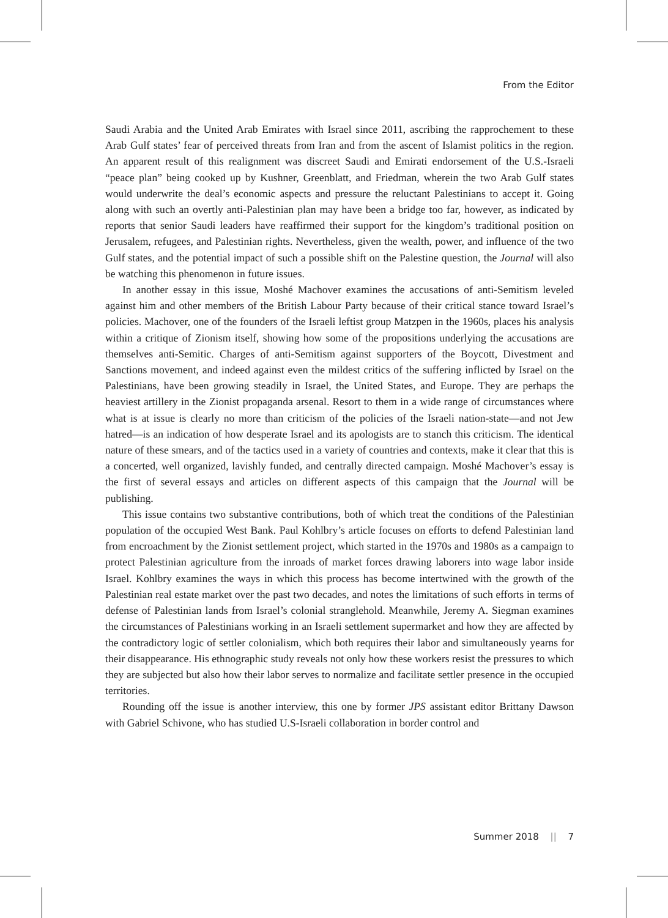From the Editor
Saudi Arabia and the United Arab Emirates with Israel since 2011, ascribing the rapprochement to these Arab Gulf states’ fear of perceived threats from Iran and from the ascent of Islamist politics in the region. An apparent result of this realignment was discreet Saudi and Emirati endorsement of the U.S.-Israeli “peace plan” being cooked up by Kushner, Greenblatt, and Friedman, wherein the two Arab Gulf states would underwrite the deal’s economic aspects and pressure the reluctant Palestinians to accept it. Going along with such an overtly anti-Palestinian plan may have been a bridge too far, however, as indicated by reports that senior Saudi leaders have reaffirmed their support for the kingdom’s traditional position on Jerusalem, refugees, and Palestinian rights. Nevertheless, given the wealth, power, and influence of the two Gulf states, and the potential impact of such a possible shift on the Palestine question, the Journal will also be watching this phenomenon in future issues.
In another essay in this issue, Moshé Machover examines the accusations of anti-Semitism leveled against him and other members of the British Labour Party because of their critical stance toward Israel’s policies. Machover, one of the founders of the Israeli leftist group Matzpen in the 1960s, places his analysis within a critique of Zionism itself, showing how some of the propositions underlying the accusations are themselves anti-Semitic. Charges of anti-Semitism against supporters of the Boycott, Divestment and Sanctions movement, and indeed against even the mildest critics of the suffering inflicted by Israel on the Palestinians, have been growing steadily in Israel, the United States, and Europe. They are perhaps the heaviest artillery in the Zionist propaganda arsenal. Resort to them in a wide range of circumstances where what is at issue is clearly no more than criticism of the policies of the Israeli nation-state—and not Jew hatred—is an indication of how desperate Israel and its apologists are to stanch this criticism. The identical nature of these smears, and of the tactics used in a variety of countries and contexts, make it clear that this is a concerted, well organized, lavishly funded, and centrally directed campaign. Moshé Machover’s essay is the first of several essays and articles on different aspects of this campaign that the Journal will be publishing.
This issue contains two substantive contributions, both of which treat the conditions of the Palestinian population of the occupied West Bank. Paul Kohlbry’s article focuses on efforts to defend Palestinian land from encroachment by the Zionist settlement project, which started in the 1970s and 1980s as a campaign to protect Palestinian agriculture from the inroads of market forces drawing laborers into wage labor inside Israel. Kohlbry examines the ways in which this process has become intertwined with the growth of the Palestinian real estate market over the past two decades, and notes the limitations of such efforts in terms of defense of Palestinian lands from Israel’s colonial stranglehold. Meanwhile, Jeremy A. Siegman examines the circumstances of Palestinians working in an Israeli settlement supermarket and how they are affected by the contradictory logic of settler colonialism, which both requires their labor and simultaneously yearns for their disappearance. His ethnographic study reveals not only how these workers resist the pressures to which they are subjected but also how their labor serves to normalize and facilitate settler presence in the occupied territories.
Rounding off the issue is another interview, this one by former JPS assistant editor Brittany Dawson with Gabriel Schivone, who has studied U.S-Israeli collaboration in border control and
Summer 2018 || 7